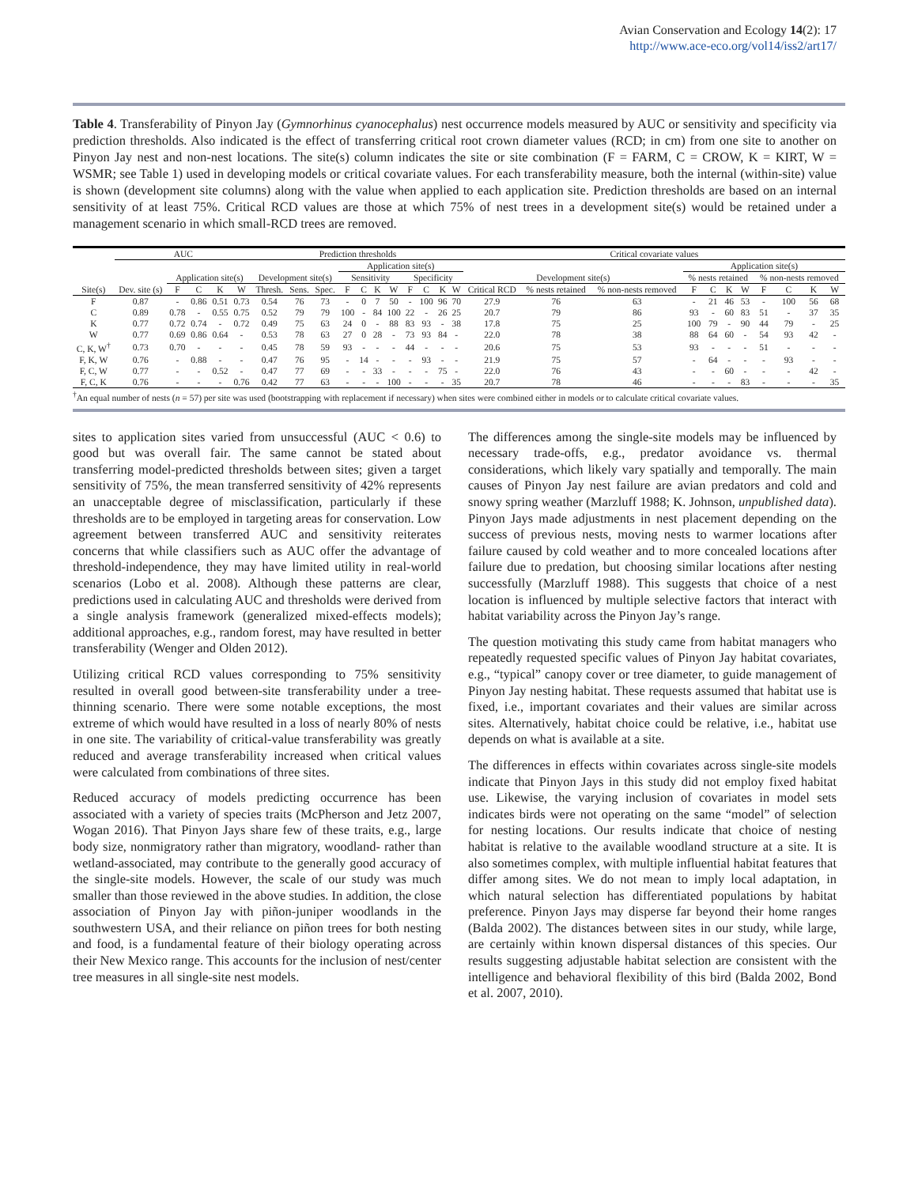Avian Conservation and Ecology 14(2): 17
http://www.ace-eco.org/vol14/iss2/art17/
Table 4. Transferability of Pinyon Jay (Gymnorhinus cyanocephalus) nest occurrence models measured by AUC or sensitivity and specificity via prediction thresholds. Also indicated is the effect of transferring critical root crown diameter values (RCD; in cm) from one site to another on Pinyon Jay nest and non-nest locations. The site(s) column indicates the site or site combination (F = FARM, C = CROW, K = KIRT, W = WSMR; see Table 1) used in developing models or critical covariate values. For each transferability measure, both the internal (within-site) value is shown (development site columns) along with the value when applied to each application site. Prediction thresholds are based on an internal sensitivity of at least 75%. Critical RCD values are those at which 75% of nest trees in a development site(s) would be retained under a management scenario in which small-RCD trees are removed.
| | AUC | | | | | Prediction thresholds | | | | | | | | | | | Critical covariate values | | | | | | | | | | |
| --- | --- | --- | --- | --- | --- | --- | --- | --- | --- | --- | --- | --- | --- | --- | --- | --- | --- | --- | --- | --- | --- | --- | --- | --- | --- | --- | --- |
| | | | | | | | | | Application site(s) | | | | | | | | | | | Application site(s) | | | | | | | |
| | | Application site(s) | | | | Development site(s) | | | Sensitivity | | | | Specificity | | | | Development site(s) | | | % nests retained | | | | % non-nests removed | | | |
| Site(s) | Dev. site (s) | F | C | K | W | Thresh. | Sens. | Spec. | F | C | K | W | F | C | K | W | Critical RCD | % nests retained | % non-nests removed | F | C | K | W | F | C | K | W |
| F | 0.87 | - | 0.86 | 0.51 | 0.73 | 0.54 | 76 | 73 | - | 0 | 7 | 50 | - | 100 | 96 | 70 | 27.9 | 76 | 63 | - | 21 | 46 | 53 | - | 100 | 56 | 68 |
| C | 0.89 | 0.78 | - | 0.55 | 0.75 | 0.52 | 79 | 79 | 100 | - | 84 | 100 | 22 | - | 26 | 25 | 20.7 | 79 | 86 | 93 | - | 60 | 83 | 51 | - | 37 | 35 |
| K | 0.77 | 0.72 | 0.74 | - | 0.72 | 0.49 | 75 | 63 | 24 | 0 | - | 88 | 83 | 93 | - | 38 | 17.8 | 75 | 25 | 100 | 79 | - | 90 | 44 | 79 | - | 25 |
| W | 0.77 | 0.69 | 0.86 | 0.64 | - | 0.53 | 78 | 63 | 27 | 0 | 28 | - | 73 | 93 | 84 | - | 22.0 | 78 | 38 | 88 | 64 | 60 | - | 54 | 93 | 42 | - |
| C, K, W<sup>†</sup> | 0.73 | 0.70 | - | - | - | 0.45 | 78 | 59 | 93 | - | - | - | 44 | - | - | - | 20.6 | 75 | 53 | 93 | - | - | - | 51 | - | - | - |
| F, K, W | 0.76 | - | 0.88 | - | - | 0.47 | 76 | 95 | - | 14 | - | - | - | 93 | - | - | 21.9 | 75 | 57 | - | 64 | - | - | - | 93 | - | - |
| F, C, W | 0.77 | - | - | 0.52 | - | 0.47 | 77 | 69 | - | - | 33 | - | - | - | 75 | - | 22.0 | 76 | 43 | - | - | 60 | - | - | - | 42 | - |
| F, C, K | 0.76 | - | - | - | 0.76 | 0.42 | 77 | 63 | - | - | - | 100 | - | - | - | 35 | 20.7 | 78 | 46 | - | - | - | 83 | - | - | - | 35 |
<sup>†</sup> An equal number of nests (n = 57) per site was used (bootstrapping with replacement if necessary) when sites were combined either in models or to calculate critical covariate values.
sites to application sites varied from unsuccessful (AUC < 0.6) to good but was overall fair. The same cannot be stated about transferring model-predicted thresholds between sites; given a target sensitivity of 75%, the mean transferred sensitivity of 42% represents an unacceptable degree of misclassification, particularly if these thresholds are to be employed in targeting areas for conservation. Low agreement between transferred AUC and sensitivity reiterates concerns that while classifiers such as AUC offer the advantage of threshold-independence, they may have limited utility in real-world scenarios (Lobo et al. 2008). Although these patterns are clear, predictions used in calculating AUC and thresholds were derived from a single analysis framework (generalized mixed-effects models); additional approaches, e.g., random forest, may have resulted in better transferability (Wenger and Olden 2012).
Utilizing critical RCD values corresponding to 75% sensitivity resulted in overall good between-site transferability under a tree-thinning scenario. There were some notable exceptions, the most extreme of which would have resulted in a loss of nearly 80% of nests in one site. The variability of critical-value transferability was greatly reduced and average transferability increased when critical values were calculated from combinations of three sites.
Reduced accuracy of models predicting occurrence has been associated with a variety of species traits (McPherson and Jetz 2007, Wogan 2016). That Pinyon Jays share few of these traits, e.g., large body size, nonmigratory rather than migratory, woodland- rather than wetland-associated, may contribute to the generally good accuracy of the single-site models. However, the scale of our study was much smaller than those reviewed in the above studies. In addition, the close association of Pinyon Jay with piñon-juniper woodlands in the southwestern USA, and their reliance on piñon trees for both nesting and food, is a fundamental feature of their biology operating across their New Mexico range. This accounts for the inclusion of nest/center tree measures in all single-site nest models.
The differences among the single-site models may be influenced by necessary trade-offs, e.g., predator avoidance vs. thermal considerations, which likely vary spatially and temporally. The main causes of Pinyon Jay nest failure are avian predators and cold and snowy spring weather (Marzluff 1988; K. Johnson, unpublished data). Pinyon Jays made adjustments in nest placement depending on the success of previous nests, moving nests to warmer locations after failure caused by cold weather and to more concealed locations after failure due to predation, but choosing similar locations after nesting successfully (Marzluff 1988). This suggests that choice of a nest location is influenced by multiple selective factors that interact with habitat variability across the Pinyon Jay’s range.
The question motivating this study came from habitat managers who repeatedly requested specific values of Pinyon Jay habitat covariates, e.g., “typical” canopy cover or tree diameter, to guide management of Pinyon Jay nesting habitat. These requests assumed that habitat use is fixed, i.e., important covariates and their values are similar across sites. Alternatively, habitat choice could be relative, i.e., habitat use depends on what is available at a site.
The differences in effects within covariates across single-site models indicate that Pinyon Jays in this study did not employ fixed habitat use. Likewise, the varying inclusion of covariates in model sets indicates birds were not operating on the same “model” of selection for nesting locations. Our results indicate that choice of nesting habitat is relative to the available woodland structure at a site. It is also sometimes complex, with multiple influential habitat features that differ among sites. We do not mean to imply local adaptation, in which natural selection has differentiated populations by habitat preference. Pinyon Jays may disperse far beyond their home ranges (Balda 2002). The distances between sites in our study, while large, are certainly within known dispersal distances of this species. Our results suggesting adjustable habitat selection are consistent with the intelligence and behavioral flexibility of this bird (Balda 2002, Bond et al. 2007, 2010).